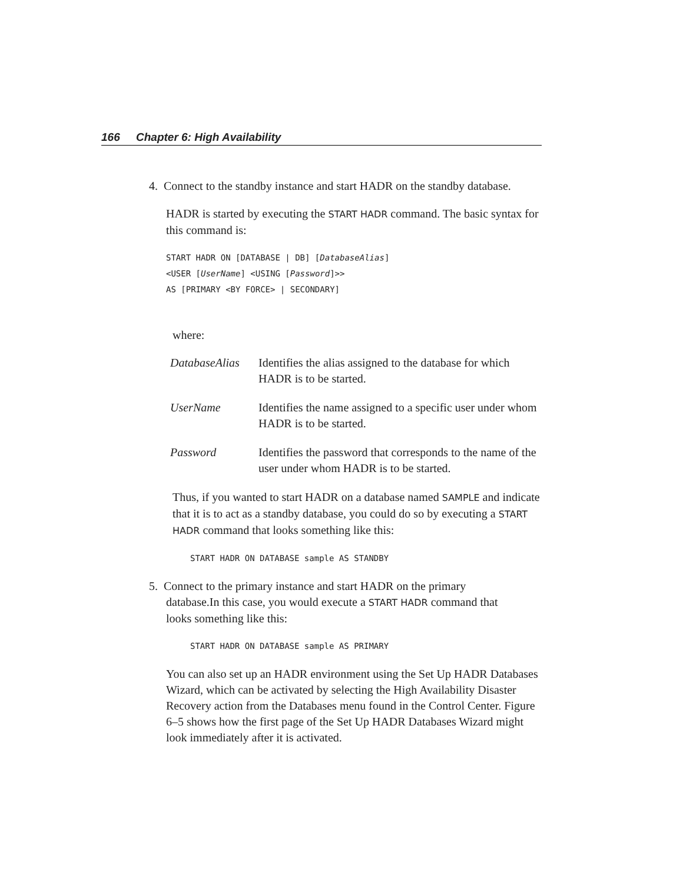166 Chapter 6: High Availability
4. Connect to the standby instance and start HADR on the standby database.
HADR is started by executing the START HADR command. The basic syntax for this command is:
START HADR ON [DATABASE | DB] [DatabaseAlias]
<USER [UserName] <USING [Password]>>
AS [PRIMARY <BY FORCE> | SECONDARY]
where:
| DatabaseAlias | Identifies the alias assigned to the database for which HADR is to be started. |
| UserName | Identifies the name assigned to a specific user under whom HADR is to be started. |
| Password | Identifies the password that corresponds to the name of the user under whom HADR is to be started. |
Thus, if you wanted to start HADR on a database named SAMPLE and indicate that it is to act as a standby database, you could do so by executing a START HADR command that looks something like this:
START HADR ON DATABASE sample AS STANDBY
5. Connect to the primary instance and start HADR on the primary
database.In this case, you would execute a START HADR command that
looks something like this:
START HADR ON DATABASE sample AS PRIMARY
You can also set up an HADR environment using the Set Up HADR Databases Wizard, which can be activated by selecting the High Availability Disaster Recovery action from the Databases menu found in the Control Center. Figure 6–5 shows how the first page of the Set Up HADR Databases Wizard might look immediately after it is activated.